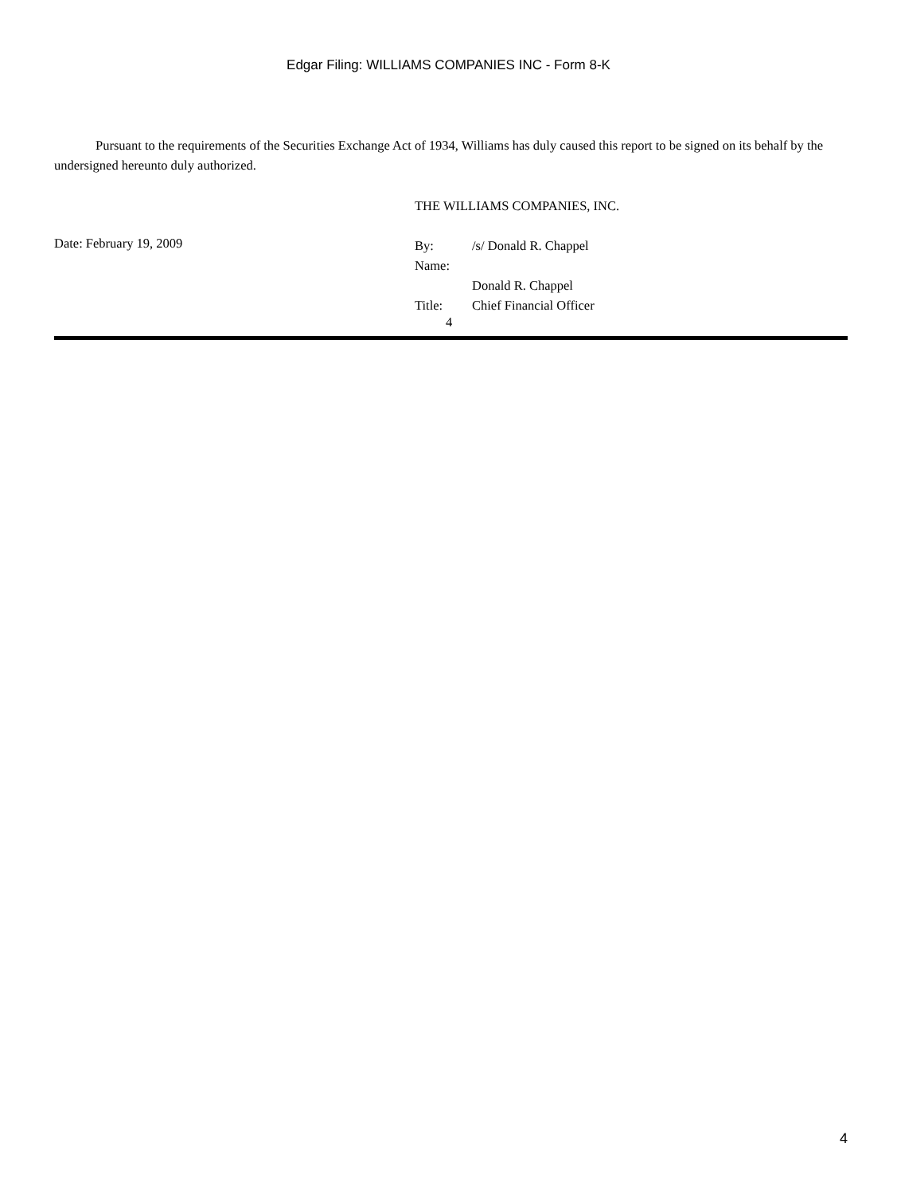Edgar Filing: WILLIAMS COMPANIES INC - Form 8-K
Pursuant to the requirements of the Securities Exchange Act of 1934, Williams has duly caused this report to be signed on its behalf by the undersigned hereunto duly authorized.
Date: February 19, 2009
THE WILLIAMS COMPANIES, INC.
| By: | /s/ Donald R. Chappel |
| Name: | |
| | Donald R. Chappel |
| Title: | Chief Financial Officer |
4
4